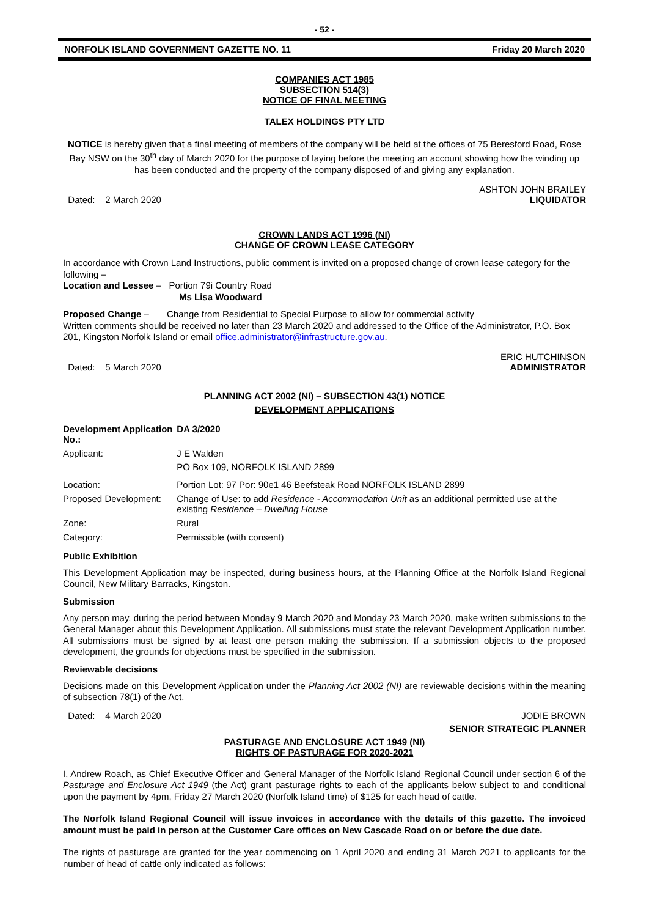- 52 -
NORFOLK ISLAND GOVERNMENT GAZETTE NO. 11 Friday 20 March 2020
COMPANIES ACT 1985
SUBSECTION 514(3)
NOTICE OF FINAL MEETING
TALEX HOLDINGS PTY LTD
NOTICE is hereby given that a final meeting of members of the company will be held at the offices of 75 Beresford Road, Rose Bay NSW on the 30<sup>th</sup> day of March 2020 for the purpose of laying before the meeting an account showing how the winding up has been conducted and the property of the company disposed of and giving any explanation.
Dated: 2 March 2020 ASHTON JOHN BRAILEY
LIQUIDATOR
CROWN LANDS ACT 1996 (NI)
CHANGE OF CROWN LEASE CATEGORY
In accordance with Crown Land Instructions, public comment is invited on a proposed change of crown lease category for the following –
Location and Lessee – Portion 79i Country Road
Ms Lisa Woodward
Proposed Change – Change from Residential to Special Purpose to allow for commercial activity
Written comments should be received no later than 23 March 2020 and addressed to the Office of the Administrator, P.O. Box 201, Kingston Norfolk Island or email office.administrator@infrastructure.gov.au.
Dated: 5 March 2020 ERIC HUTCHINSON
ADMINISTRATOR
PLANNING ACT 2002 (NI) – SUBSECTION 43(1) NOTICE
DEVELOPMENT APPLICATIONS
| Development Application No.: | DA 3/2020 |
| Applicant: | J E Walden PO Box 109, NORFOLK ISLAND 2899 |
| Location: | Portion Lot: 97 Por: 90e1 46 Beefsteak Road NORFOLK ISLAND 2899 |
| Proposed Development: | Change of Use: to add Residence - Accommodation Unit as an additional permitted use at the existing Residence – Dwelling House |
| Zone: | Rural |
| Category: | Permissible (with consent) |
Public Exhibition
This Development Application may be inspected, during business hours, at the Planning Office at the Norfolk Island Regional Council, New Military Barracks, Kingston.
Submission
Any person may, during the period between Monday 9 March 2020 and Monday 23 March 2020, make written submissions to the General Manager about this Development Application. All submissions must state the relevant Development Application number. All submissions must be signed by at least one person making the submission. If a submission objects to the proposed development, the grounds for objections must be specified in the submission.
Reviewable decisions
Decisions made on this Development Application under the Planning Act 2002 (NI) are reviewable decisions within the meaning of subsection 78(1) of the Act.
Dated: 4 March 2020 JODIE BROWN
SENIOR STRATEGIC PLANNER
PASTURAGE AND ENCLOSURE ACT 1949 (NI)
RIGHTS OF PASTURAGE FOR 2020-2021
I, Andrew Roach, as Chief Executive Officer and General Manager of the Norfolk Island Regional Council under section 6 of the Pasturage and Enclosure Act 1949 (the Act) grant pasturage rights to each of the applicants below subject to and conditional upon the payment by 4pm, Friday 27 March 2020 (Norfolk Island time) of $125 for each head of cattle.
The Norfolk Island Regional Council will issue invoices in accordance with the details of this gazette. The invoiced amount must be paid in person at the Customer Care offices on New Cascade Road on or before the due date.
The rights of pasturage are granted for the year commencing on 1 April 2020 and ending 31 March 2021 to applicants for the number of head of cattle only indicated as follows: